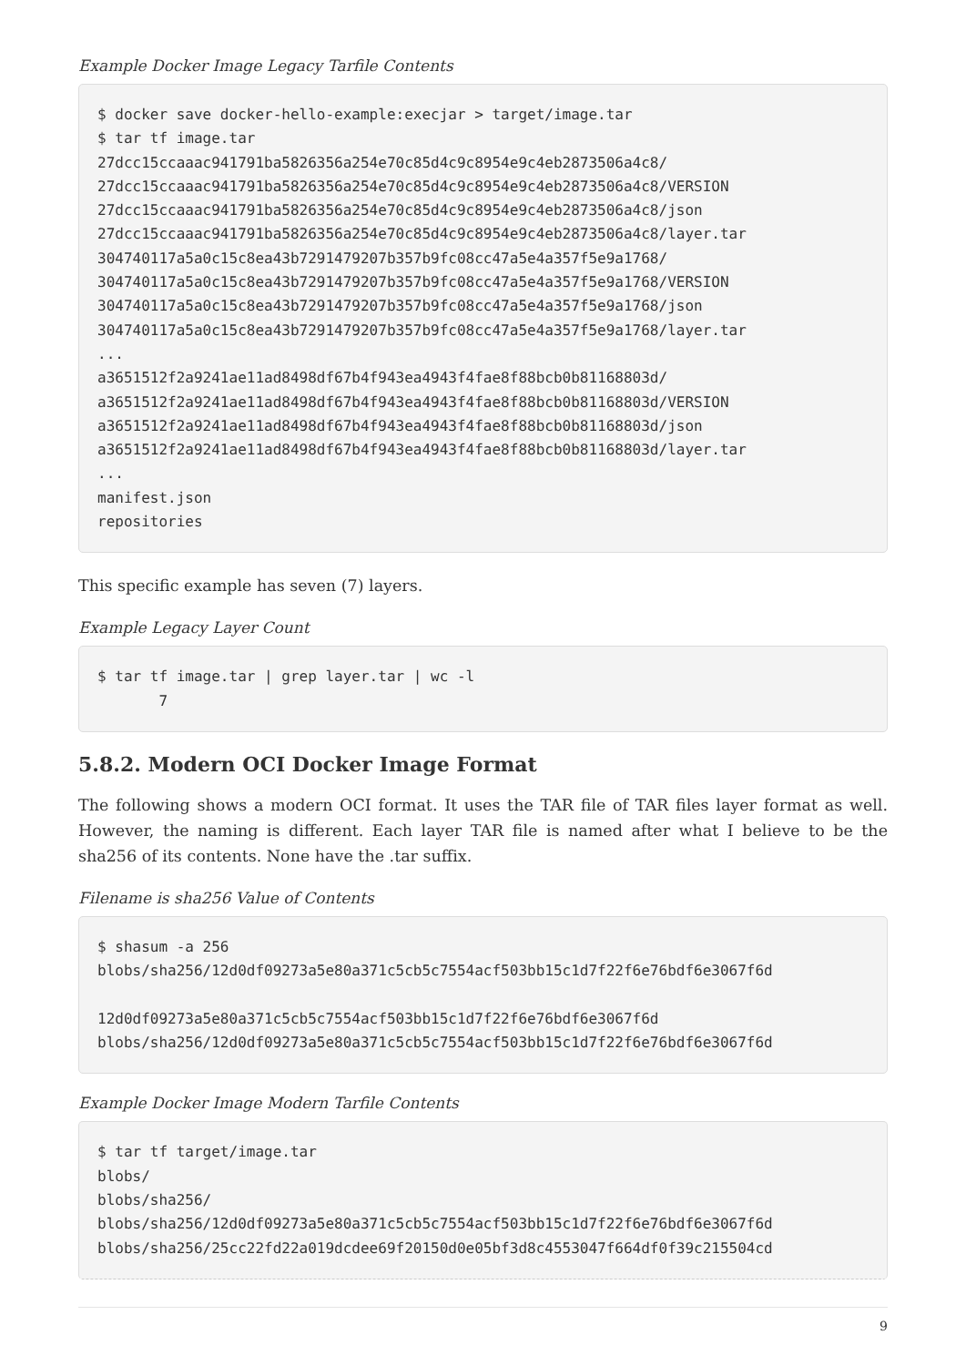Example Docker Image Legacy Tarfile Contents
$ docker save docker-hello-example:execjar > target/image.tar
$ tar tf image.tar
27dcc15ccaaac941791ba5826356a254e70c85d4c9c8954e9c4eb2873506a4c8/
27dcc15ccaaac941791ba5826356a254e70c85d4c9c8954e9c4eb2873506a4c8/VERSION
27dcc15ccaaac941791ba5826356a254e70c85d4c9c8954e9c4eb2873506a4c8/json
27dcc15ccaaac941791ba5826356a254e70c85d4c9c8954e9c4eb2873506a4c8/layer.tar
304740117a5a0c15c8ea43b7291479207b357b9fc08cc47a5e4a357f5e9a1768/
304740117a5a0c15c8ea43b7291479207b357b9fc08cc47a5e4a357f5e9a1768/VERSION
304740117a5a0c15c8ea43b7291479207b357b9fc08cc47a5e4a357f5e9a1768/json
304740117a5a0c15c8ea43b7291479207b357b9fc08cc47a5e4a357f5e9a1768/layer.tar
...
a3651512f2a9241ae11ad8498df67b4f943ea4943f4fae8f88bcb0b81168803d/
a3651512f2a9241ae11ad8498df67b4f943ea4943f4fae8f88bcb0b81168803d/VERSION
a3651512f2a9241ae11ad8498df67b4f943ea4943f4fae8f88bcb0b81168803d/json
a3651512f2a9241ae11ad8498df67b4f943ea4943f4fae8f88bcb0b81168803d/layer.tar
...
manifest.json
repositories
This specific example has seven (7) layers.
Example Legacy Layer Count
$ tar tf image.tar | grep layer.tar | wc -l
       7
5.8.2. Modern OCI Docker Image Format
The following shows a modern OCI format. It uses the TAR file of TAR files layer format as well. However, the naming is different. Each layer TAR file is named after what I believe to be the sha256 of its contents. None have the .tar suffix.
Filename is sha256 Value of Contents
$ shasum -a 256
blobs/sha256/12d0df09273a5e80a371c5cb5c7554acf503bb15c1d7f22f6e76bdf6e3067f6d

12d0df09273a5e80a371c5cb5c7554acf503bb15c1d7f22f6e76bdf6e3067f6d
blobs/sha256/12d0df09273a5e80a371c5cb5c7554acf503bb15c1d7f22f6e76bdf6e3067f6d
Example Docker Image Modern Tarfile Contents
$ tar tf target/image.tar
blobs/
blobs/sha256/
blobs/sha256/12d0df09273a5e80a371c5cb5c7554acf503bb15c1d7f22f6e76bdf6e3067f6d
blobs/sha256/25cc22fd22a019dcdee69f20150d0e05bf3d8c4553047f664df0f39c215504cd
9